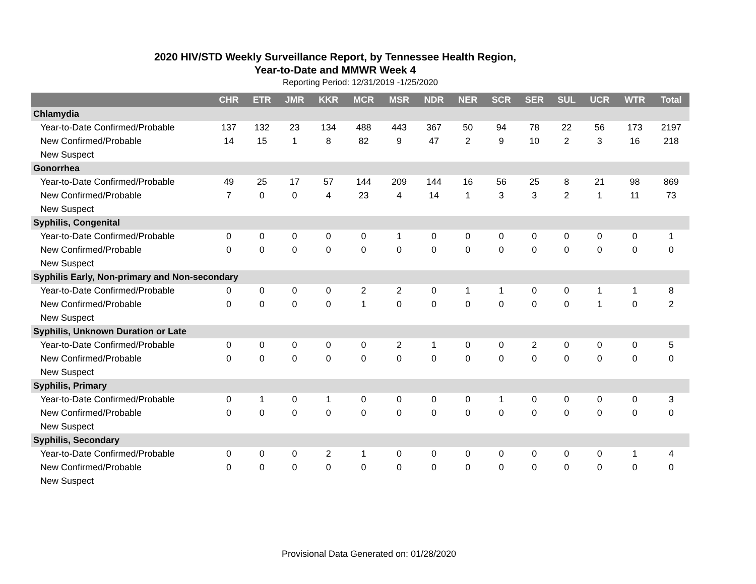2020 HIV/STD Weekly Surveillance Report, by Tennessee Health Region,
Year-to-Date and MMWR Week 4
Reporting Period: 12/31/2019 -1/25/2020
| | CHR | ETR | JMR | KKR | MCR | MSR | NDR | NER | SCR | SER | SUL | UCR | WTR | Total |
| --- | --- | --- | --- | --- | --- | --- | --- | --- | --- | --- | --- | --- | --- | --- |
| Chlamydia | | | | | | | | | | | | | | |
| Year-to-Date Confirmed/Probable | 137 | 132 | 23 | 134 | 488 | 443 | 367 | 50 | 94 | 78 | 22 | 56 | 173 | 2197 |
| New Confirmed/Probable | 14 | 15 | 1 | 8 | 82 | 9 | 47 | 2 | 9 | 10 | 2 | 3 | 16 | 218 |
| New Suspect | | | | | | | | | | | | | | |
| Gonorrhea | | | | | | | | | | | | | | |
| Year-to-Date Confirmed/Probable | 49 | 25 | 17 | 57 | 144 | 209 | 144 | 16 | 56 | 25 | 8 | 21 | 98 | 869 |
| New Confirmed/Probable | 7 | 0 | 0 | 4 | 23 | 4 | 14 | 1 | 3 | 3 | 2 | 1 | 11 | 73 |
| New Suspect | | | | | | | | | | | | | | |
| Syphilis, Congenital | | | | | | | | | | | | | | |
| Year-to-Date Confirmed/Probable | 0 | 0 | 0 | 0 | 0 | 1 | 0 | 0 | 0 | 0 | 0 | 0 | 0 | 1 |
| New Confirmed/Probable | 0 | 0 | 0 | 0 | 0 | 0 | 0 | 0 | 0 | 0 | 0 | 0 | 0 | 0 |
| New Suspect | | | | | | | | | | | | | | |
| Syphilis Early, Non-primary and Non-secondary | | | | | | | | | | | | | | |
| Year-to-Date Confirmed/Probable | 0 | 0 | 0 | 0 | 2 | 2 | 0 | 1 | 1 | 0 | 0 | 1 | 1 | 8 |
| New Confirmed/Probable | 0 | 0 | 0 | 0 | 1 | 0 | 0 | 0 | 0 | 0 | 0 | 1 | 0 | 2 |
| New Suspect | | | | | | | | | | | | | | |
| Syphilis, Unknown Duration or Late | | | | | | | | | | | | | | |
| Year-to-Date Confirmed/Probable | 0 | 0 | 0 | 0 | 0 | 2 | 1 | 0 | 0 | 2 | 0 | 0 | 0 | 5 |
| New Confirmed/Probable | 0 | 0 | 0 | 0 | 0 | 0 | 0 | 0 | 0 | 0 | 0 | 0 | 0 | 0 |
| New Suspect | | | | | | | | | | | | | | |
| Syphilis, Primary | | | | | | | | | | | | | | |
| Year-to-Date Confirmed/Probable | 0 | 1 | 0 | 1 | 0 | 0 | 0 | 0 | 1 | 0 | 0 | 0 | 0 | 3 |
| New Confirmed/Probable | 0 | 0 | 0 | 0 | 0 | 0 | 0 | 0 | 0 | 0 | 0 | 0 | 0 | 0 |
| New Suspect | | | | | | | | | | | | | | |
| Syphilis, Secondary | | | | | | | | | | | | | | |
| Year-to-Date Confirmed/Probable | 0 | 0 | 0 | 2 | 1 | 0 | 0 | 0 | 0 | 0 | 0 | 0 | 1 | 4 |
| New Confirmed/Probable | 0 | 0 | 0 | 0 | 0 | 0 | 0 | 0 | 0 | 0 | 0 | 0 | 0 | 0 |
| New Suspect | | | | | | | | | | | | | | |
Provisional Data Generated on: 01/28/2020